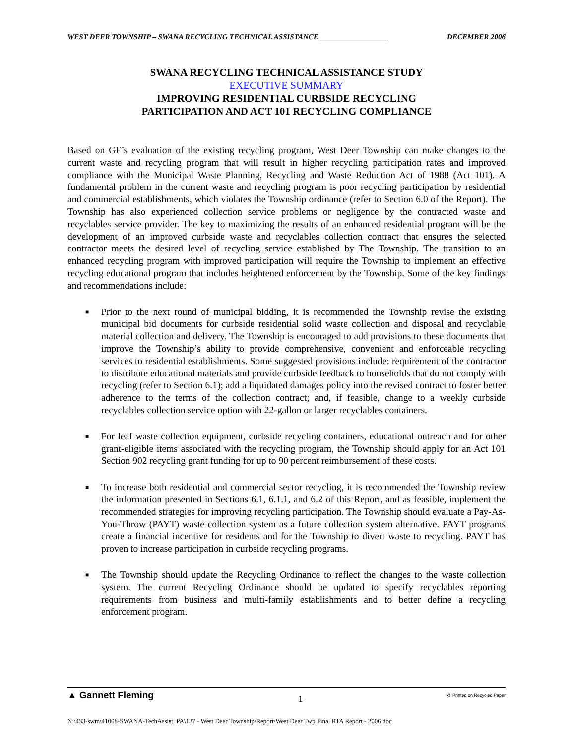WEST DEER TOWNSHIP – SWANA RECYCLING TECHNICAL ASSISTANCE___________________ DECEMBER 2006
SWANA RECYCLING TECHNICAL ASSISTANCE STUDY
EXECUTIVE SUMMARY
IMPROVING RESIDENTIAL CURBSIDE RECYCLING
PARTICIPATION AND ACT 101 RECYCLING COMPLIANCE
Based on GF’s evaluation of the existing recycling program, West Deer Township can make changes to the current waste and recycling program that will result in higher recycling participation rates and improved compliance with the Municipal Waste Planning, Recycling and Waste Reduction Act of 1988 (Act 101). A fundamental problem in the current waste and recycling program is poor recycling participation by residential and commercial establishments, which violates the Township ordinance (refer to Section 6.0 of the Report). The Township has also experienced collection service problems or negligence by the contracted waste and recyclables service provider. The key to maximizing the results of an enhanced residential program will be the development of an improved curbside waste and recyclables collection contract that ensures the selected contractor meets the desired level of recycling service established by The Township. The transition to an enhanced recycling program with improved participation will require the Township to implement an effective recycling educational program that includes heightened enforcement by the Township. Some of the key findings and recommendations include:
■ Prior to the next round of municipal bidding, it is recommended the Township revise the existing municipal bid documents for curbside residential solid waste collection and disposal and recyclable material collection and delivery. The Township is encouraged to add provisions to these documents that improve the Township’s ability to provide comprehensive, convenient and enforceable recycling services to residential establishments. Some suggested provisions include: requirement of the contractor to distribute educational materials and provide curbside feedback to households that do not comply with recycling (refer to Section 6.1); add a liquidated damages policy into the revised contract to foster better adherence to the terms of the collection contract; and, if feasible, change to a weekly curbside recyclables collection service option with 22-gallon or larger recyclables containers.
■ For leaf waste collection equipment, curbside recycling containers, educational outreach and for other grant-eligible items associated with the recycling program, the Township should apply for an Act 101 Section 902 recycling grant funding for up to 90 percent reimbursement of these costs.
■ To increase both residential and commercial sector recycling, it is recommended the Township review the information presented in Sections 6.1, 6.1.1, and 6.2 of this Report, and as feasible, implement the recommended strategies for improving recycling participation. The Township should evaluate a Pay-As-You-Throw (PAYT) waste collection system as a future collection system alternative. PAYT programs create a financial incentive for residents and for the Township to divert waste to recycling. PAYT has proven to increase participation in curbside recycling programs.
■ The Township should update the Recycling Ordinance to reflect the changes to the waste collection system. The current Recycling Ordinance should be updated to specify recyclables reporting requirements from business and multi-family establishments and to better define a recycling enforcement program.
▲ Gannett Fleming 1 ♻ Printed on Recycled Paper
N:\433-swm\41008-SWANA-TechAssist_PA\127 - West Deer Township\Report\West Deer Twp Final RTA Report - 2006.doc